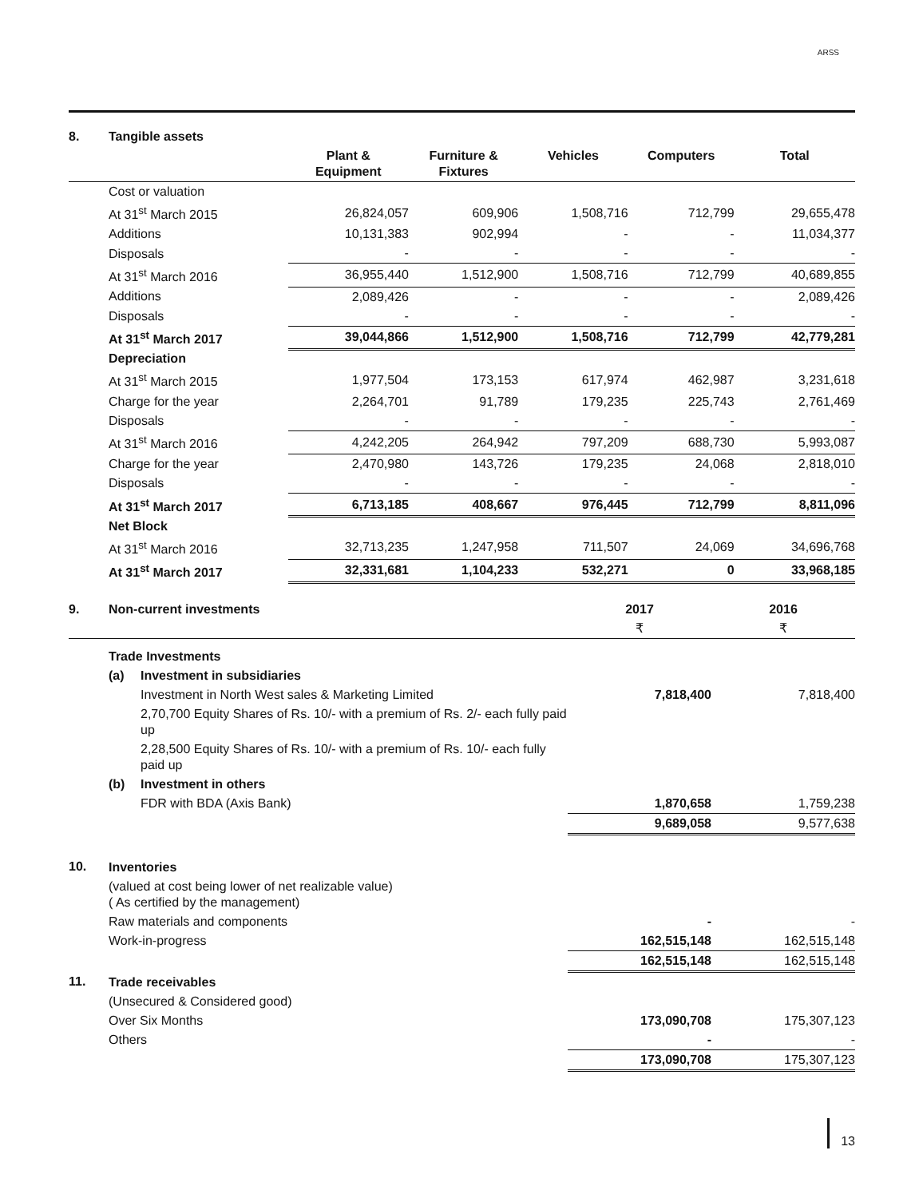ARSS
| 8. | Tangible assets | | | | | |
| | | Plant & Equipment | Furniture & Fixtures | Vehicles | Computers | Total |
| | Cost or valuation | | | | | |
| | At 31<sup>st</sup> March 2015 | 26,824,057 | 609,906 | 1,508,716 | 712,799 | 29,655,478 |
| | Additions | 10,131,383 | 902,994 | - | - | 11,034,377 |
| | Disposals | - | - | - | - | - |
| | At 31<sup>st</sup> March 2016 | 36,955,440 | 1,512,900 | 1,508,716 | 712,799 | 40,689,855 |
| | Additions | 2,089,426 | - | - | - | 2,089,426 |
| | Disposals | - | - | - | - | - |
| | At 31<sup>st</sup> March 2017 | 39,044,866 | 1,512,900 | 1,508,716 | 712,799 | 42,779,281 |
| | Depreciation | | | | | |
| | At 31<sup>st</sup> March 2015 | 1,977,504 | 173,153 | 617,974 | 462,987 | 3,231,618 |
| | Charge for the year | 2,264,701 | 91,789 | 179,235 | 225,743 | 2,761,469 |
| | Disposals | - | - | - | - | - |
| | At 31<sup>st</sup> March 2016 | 4,242,205 | 264,942 | 797,209 | 688,730 | 5,993,087 |
| | Charge for the year | 2,470,980 | 143,726 | 179,235 | 24,068 | 2,818,010 |
| | Disposals | - | - | - | - | - |
| | At 31<sup>st</sup> March 2017 | 6,713,185 | 408,667 | 976,445 | 712,799 | 8,811,096 |
| | Net Block | | | | | |
| | At 31<sup>st</sup> March 2016 | 32,713,235 | 1,247,958 | 711,507 | 24,069 | 34,696,768 |
| | At 31<sup>st</sup> March 2017 | 32,331,681 | 1,104,233 | 532,271 | 0 | 33,968,185 |
| 9. | Non-current investments | | 2017 | 2016 |
| | | | ₹ | ₹ |
| | Trade Investments | | | |
| | (a) | Investment in subsidiaries | | |
| | | Investment in North West sales & Marketing Limited | 7,818,400 | 7,818,400 |
| | | 2,70,700 Equity Shares of Rs. 10/- with a premium of Rs. 2/- each fully paid up | | |
| | | 2,28,500 Equity Shares of Rs. 10/- with a premium of Rs. 10/- each fully paid up | | |
| | (b) | Investment in others | | |
| | | FDR with BDA (Axis Bank) | 1,870,658 | 1,759,238 |
| | | | 9,689,058 | 9,577,638 |
| 10. | Inventories | | | |
| | (valued at cost being lower of net realizable value) ( As certified by the management) | | | |
| | Raw materials and components | | - | - |
| | Work-in-progress | | 162,515,148 | 162,515,148 |
| | | | 162,515,148 | 162,515,148 |
| 11. | Trade receivables | | | |
| | (Unsecured & Considered good) | | | |
| | Over Six Months | | 173,090,708 | 175,307,123 |
| | Others | | - | - |
| | | | 173,090,708 | 175,307,123 |
13